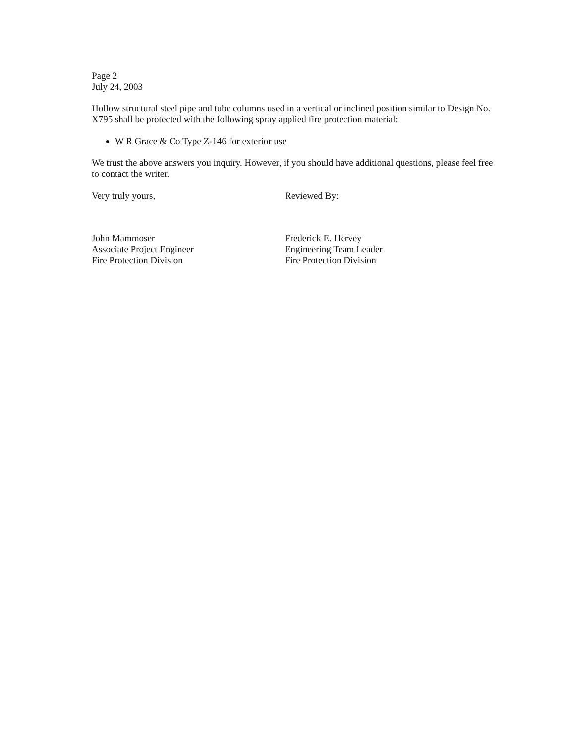Page 2
July 24, 2003
Hollow structural steel pipe and tube columns used in a vertical or inclined position similar to Design No. X795 shall be protected with the following spray applied fire protection material:
W R Grace & Co Type Z-146 for exterior use
We trust the above answers you inquiry. However, if you should have additional questions, please feel free to contact the writer.
Very truly yours,
John Mammoser
Associate Project Engineer
Fire Protection Division
Reviewed By:
Frederick E. Hervey
Engineering Team Leader
Fire Protection Division